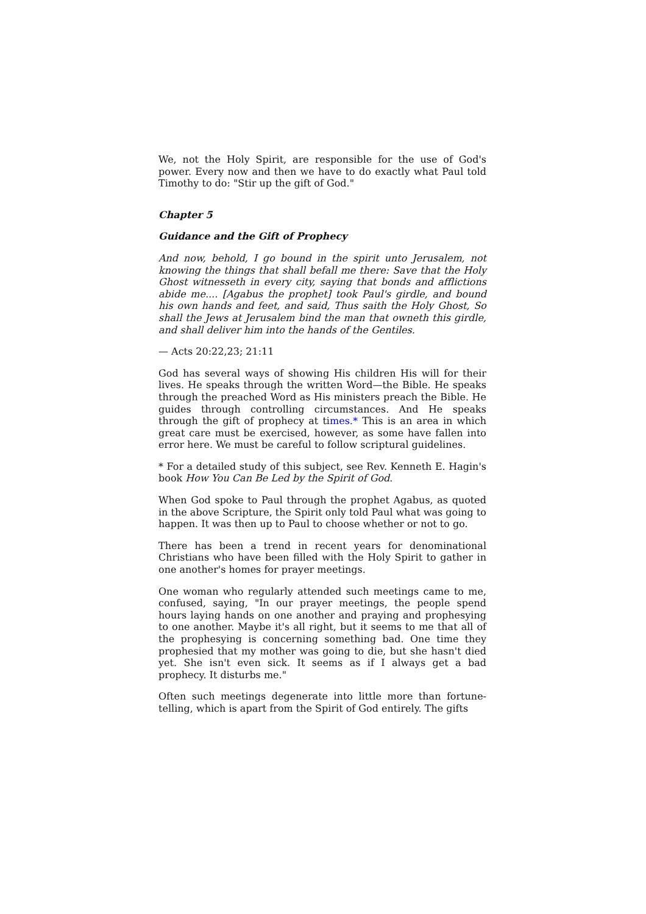We, not the Holy Spirit, are responsible for the use of God's power. Every now and then we have to do exactly what Paul told Timothy to do: "Stir up the gift of God."
Chapter 5
Guidance and the Gift of Prophecy
And now, behold, I go bound in the spirit unto Jerusalem, not knowing the things that shall befall me there: Save that the Holy Ghost witnesseth in every city, saying that bonds and afflictions abide me.... [Agabus the prophet] took Paul's girdle, and bound his own hands and feet, and said, Thus saith the Holy Ghost, So shall the Jews at Jerusalem bind the man that owneth this girdle, and shall deliver him into the hands of the Gentiles.
— Acts 20:22,23; 21:11
God has several ways of showing His children His will for their lives. He speaks through the written Word—the Bible. He speaks through the preached Word as His ministers preach the Bible. He guides through controlling circumstances. And He speaks through the gift of prophecy at times.* This is an area in which great care must be exercised, however, as some have fallen into error here. We must be careful to follow scriptural guidelines.
* For a detailed study of this subject, see Rev. Kenneth E. Hagin's book How You Can Be Led by the Spirit of God.
When God spoke to Paul through the prophet Agabus, as quoted in the above Scripture, the Spirit only told Paul what was going to happen. It was then up to Paul to choose whether or not to go.
There has been a trend in recent years for denominational Christians who have been filled with the Holy Spirit to gather in one another's homes for prayer meetings.
One woman who regularly attended such meetings came to me, confused, saying, "In our prayer meetings, the people spend hours laying hands on one another and praying and prophesying to one another. Maybe it's all right, but it seems to me that all of the prophesying is concerning something bad. One time they prophesied that my mother was going to die, but she hasn't died yet. She isn't even sick. It seems as if I always get a bad prophecy. It disturbs me."
Often such meetings degenerate into little more than fortune-telling, which is apart from the Spirit of God entirely. The gifts